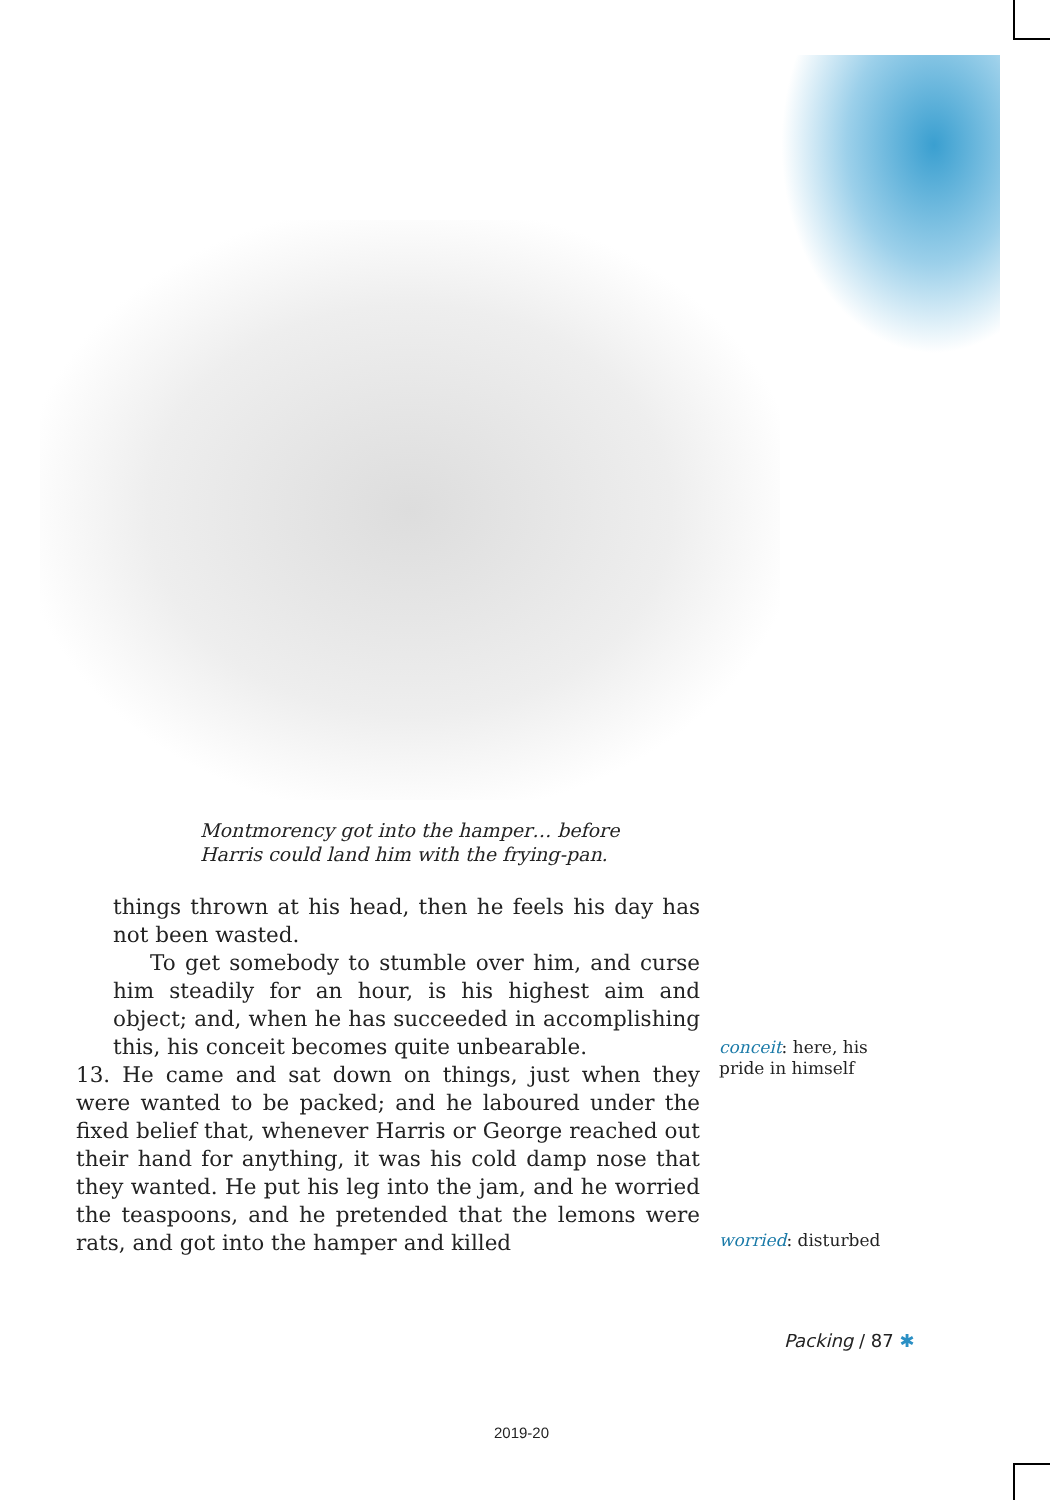Montmorency got into the hamper… before
Harris could land him with the frying-pan.
things thrown at his head, then he feels his day has not been wasted.
To get somebody to stumble over him, and curse him steadily for an hour, is his highest aim and object; and, when he has succeeded in accomplishing this, his conceit becomes quite unbearable.
13. He came and sat down on things, just when they were wanted to be packed; and he laboured under the fixed belief that, whenever Harris or George reached out their hand for anything, it was his cold damp nose that they wanted. He put his leg into the jam, and he worried the teaspoons, and he pretended that the lemons were rats, and got into the hamper and killed
conceit: here, his
pride in himself
worried: disturbed
Packing / 87 ✱
2019-20